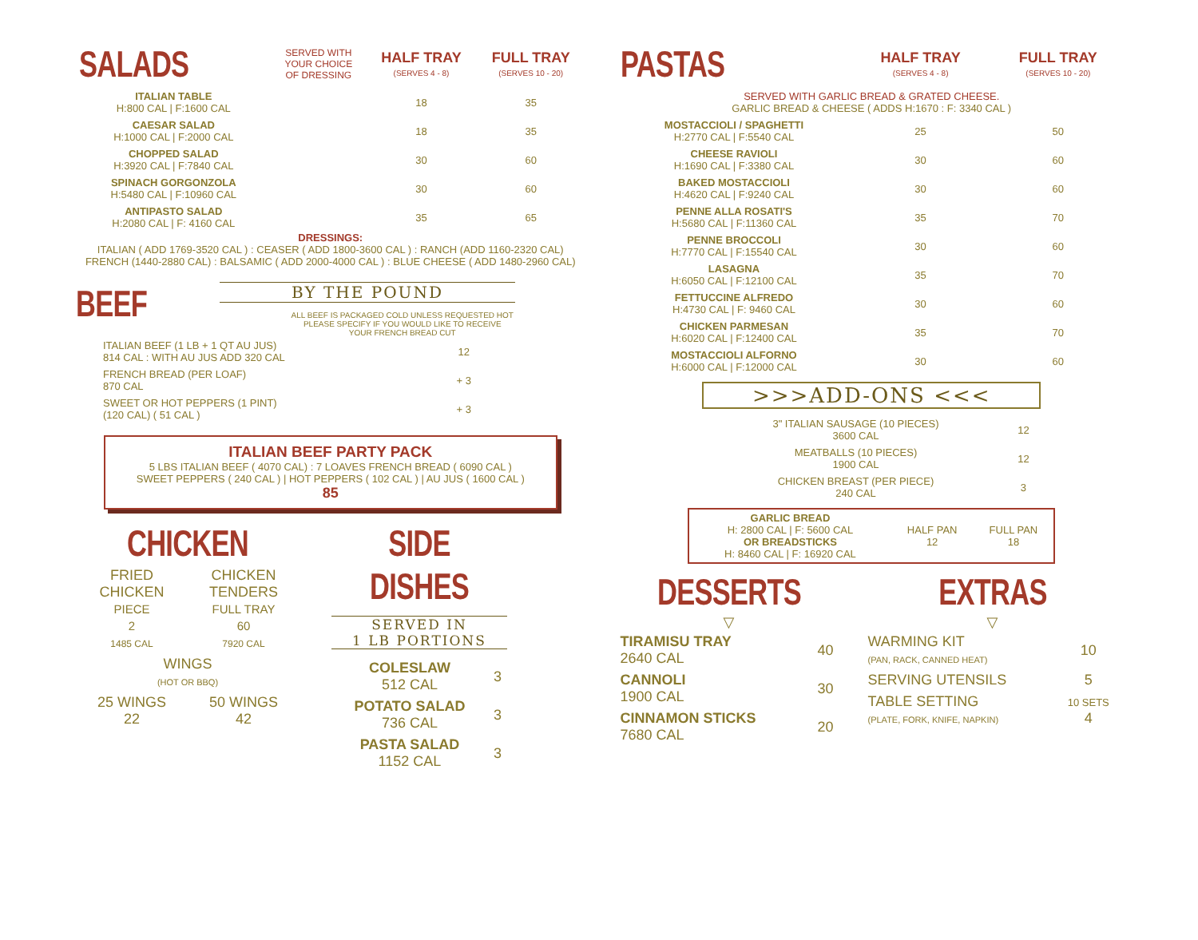| SALADS | SERVED WITH YOUR CHOICE OF DRESSING | HALF TRAY (SERVES 4 - 8) | FULL TRAY (SERVES 10 - 20) |
| ITALIAN TABLE H:800 CAL / F:1600 CAL | | 18 | 35 |
| CAESAR SALAD H:1000 CAL / F:2000 CAL | | 18 | 35 |
| CHOPPED SALAD H:3920 CAL / F:7840 CAL | | 30 | 60 |
| SPINACH GORGONZOLA H:5480 CAL / F:10960 CAL | | 30 | 60 |
| ANTIPASTO SALAD H:2080 CAL / F: 4160 CAL | | 35 | 65 |
DRESSINGS:
ITALIAN ( ADD 1769-3520 CAL ) : CEASER ( ADD 1800-3600 CAL ) : RANCH (ADD 1160-2320 CAL)
FRENCH (1440-2880 CAL) : BALSAMIC ( ADD 2000-4000 CAL ) : BLUE CHEESE ( ADD 1480-2960 CAL)
BEEF
BY THE POUND
ALL BEEF IS PACKAGED COLD UNLESS REQUESTED HOT
PLEASE SPECIFY IF YOU WOULD LIKE TO RECEIVE
YOUR FRENCH BREAD CUT
| ITALIAN BEEF (1 LB + 1 QT AU JUS) 814 CAL : WITH AU JUS ADD 320 CAL | 12 |
| FRENCH BREAD (PER LOAF) 870 CAL | + 3 |
| SWEET OR HOT PEPPERS (1 PINT) (120 CAL) ( 51 CAL ) | + 3 |
ITALIAN BEEF PARTY PACK
5 LBS ITALIAN BEEF ( 4070 CAL) : 7 LOAVES FRENCH BREAD ( 6090 CAL )
SWEET PEPPERS ( 240 CAL ) | HOT PEPPERS ( 102 CAL ) | AU JUS ( 1600 CAL )
85
CHICKEN
| FRIED CHICKEN PIECE 2 1485 CAL | CHICKEN TENDERS FULL TRAY 60 7920 CAL |
| WINGS (HOT OR BBQ) | |
| 25 WINGS 22 | 50 WINGS 42 |
SIDE DISHES
SERVED IN
1 LB PORTIONS
| COLESLAW 512 CAL | 3 |
| POTATO SALAD 736 CAL | 3 |
| PASTA SALAD 1152 CAL | 3 |
| PASTAS | HALF TRAY (SERVES 4 - 8) | FULL TRAY (SERVES 10 - 20) |
| SERVED WITH GARLIC BREAD & GRATED CHEESE. GARLIC BREAD & CHEESE ( ADDS H:1670 : F: 3340 CAL ) | | |
| MOSTACCIOLI / SPAGHETTI H:2770 CAL / F:5540 CAL | 25 | 50 |
| CHEESE RAVIOLI H:1690 CAL / F:3380 CAL | 30 | 60 |
| BAKED MOSTACCIOLI H:4620 CAL / F:9240 CAL | 30 | 60 |
| PENNE ALLA ROSATI'S H:5680 CAL / F:11360 CAL | 35 | 70 |
| PENNE BROCCOLI H:7770 CAL / F:15540 CAL | 30 | 60 |
| LASAGNA H:6050 CAL / F:12100 CAL | 35 | 70 |
| FETTUCCINE ALFREDO H:4730 CAL / F: 9460 CAL | 30 | 60 |
| CHICKEN PARMESAN H:6020 CAL / F:12400 CAL | 35 | 70 |
| MOSTACCIOLI ALFORNO H:6000 CAL / F:12000 CAL | 30 | 60 |
>>>ADD-ONS <<<
| 3" ITALIAN SAUSAGE (10 PIECES) 3600 CAL | 12 |
| MEATBALLS (10 PIECES) 1900 CAL | 12 |
| CHICKEN BREAST (PER PIECE) 240 CAL | 3 |
| GARLIC BREAD H: 2800 CAL / F: 5600 CAL OR BREADSTICKS H: 8460 CAL / F: 16920 CAL | HALF PAN 12 | FULL PAN 18 |
DESSERTS
▽
| TIRAMISU TRAY 2640 CAL | 40 |
| CANNOLI 1900 CAL | 30 |
| CINNAMON STICKS 7680 CAL | 20 |
EXTRAS
▽
| WARMING KIT (PAN, RACK, CANNED HEAT) | 10 |
| SERVING UTENSILS | 5 |
| TABLE SETTING (PLATE, FORK, KNIFE, NAPKIN) | 10 SETS 4 |